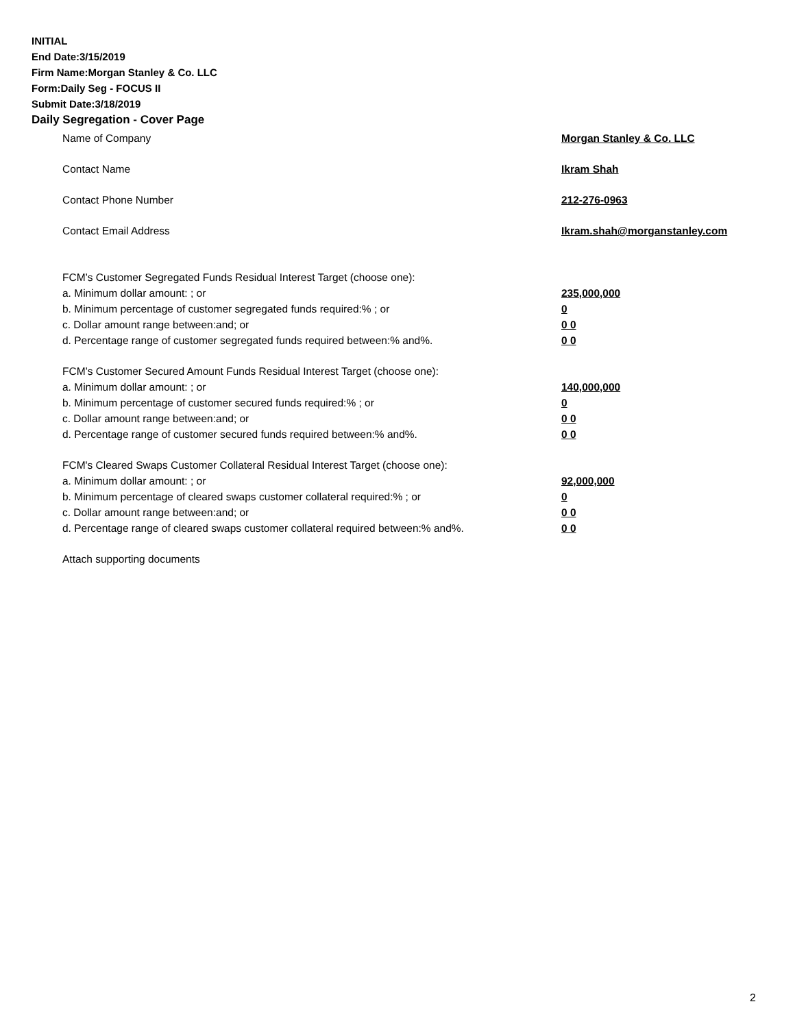INITIAL
End Date:3/15/2019
Firm Name:Morgan Stanley & Co. LLC
Form:Daily Seg - FOCUS II
Submit Date:3/18/2019
Daily Segregation - Cover Page
Name of Company Morgan Stanley & Co. LLC
Contact Name Ikram Shah
Contact Phone Number 212-276-0963
Contact Email Address Ikram.shah@morganstanley.com
FCM’s Customer Segregated Funds Residual Interest Target (choose one):
a. Minimum dollar amount: ; or 235,000,000
b. Minimum percentage of customer segregated funds required:% ; or 0
c. Dollar amount range between:and; or 0 0
d. Percentage range of customer segregated funds required between:% and%. 0 0
FCM’s Customer Secured Amount Funds Residual Interest Target (choose one):
a. Minimum dollar amount: ; or 140,000,000
b. Minimum percentage of customer secured funds required:% ; or 0
c. Dollar amount range between:and; or 0 0
d. Percentage range of customer secured funds required between:% and%. 0 0
FCM's Cleared Swaps Customer Collateral Residual Interest Target (choose one):
a. Minimum dollar amount: ; or 92,000,000
b. Minimum percentage of cleared swaps customer collateral required:% ; or 0
c. Dollar amount range between:and; or 0 0
d. Percentage range of cleared swaps customer collateral required between:% and%. 0 0
Attach supporting documents
2